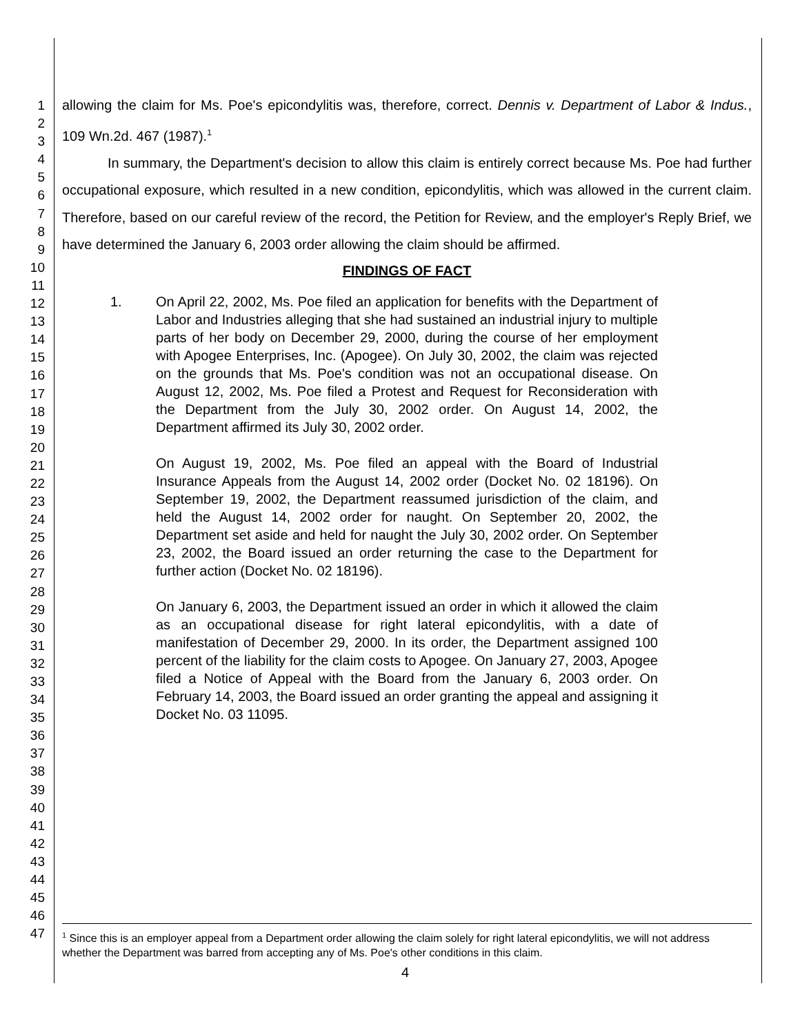1
2
3
4
5
6
7
8
9
10
11
12
13
14
15
16
17
18
19
20
21
22
23
24
25
26
27
28
29
30
31
32
33
34
35
36
37
38
39
40
41
42
43
44
45
46
47
allowing the claim for Ms. Poe's epicondylitis was, therefore, correct. Dennis v. Department of Labor & Indus., 109 Wn.2d. 467 (1987).<sup>1</sup>
In summary, the Department's decision to allow this claim is entirely correct because Ms. Poe had further occupational exposure, which resulted in a new condition, epicondylitis, which was allowed in the current claim. Therefore, based on our careful review of the record, the Petition for Review, and the employer's Reply Brief, we have determined the January 6, 2003 order allowing the claim should be affirmed.
FINDINGS OF FACT
1. On April 22, 2002, Ms. Poe filed an application for benefits with the Department of Labor and Industries alleging that she had sustained an industrial injury to multiple parts of her body on December 29, 2000, during the course of her employment with Apogee Enterprises, Inc. (Apogee). On July 30, 2002, the claim was rejected on the grounds that Ms. Poe's condition was not an occupational disease. On August 12, 2002, Ms. Poe filed a Protest and Request for Reconsideration with the Department from the July 30, 2002 order. On August 14, 2002, the Department affirmed its July 30, 2002 order.
On August 19, 2002, Ms. Poe filed an appeal with the Board of Industrial Insurance Appeals from the August 14, 2002 order (Docket No. 02 18196). On September 19, 2002, the Department reassumed jurisdiction of the claim, and held the August 14, 2002 order for naught. On September 20, 2002, the Department set aside and held for naught the July 30, 2002 order. On September 23, 2002, the Board issued an order returning the case to the Department for further action (Docket No. 02 18196).
On January 6, 2003, the Department issued an order in which it allowed the claim as an occupational disease for right lateral epicondylitis, with a date of manifestation of December 29, 2000. In its order, the Department assigned 100 percent of the liability for the claim costs to Apogee. On January 27, 2003, Apogee filed a Notice of Appeal with the Board from the January 6, 2003 order. On February 14, 2003, the Board issued an order granting the appeal and assigning it Docket No. 03 11095.
<sup>1</sup> Since this is an employer appeal from a Department order allowing the claim solely for right lateral epicondylitis, we will not address whether the Department was barred from accepting any of Ms. Poe's other conditions in this claim.
4